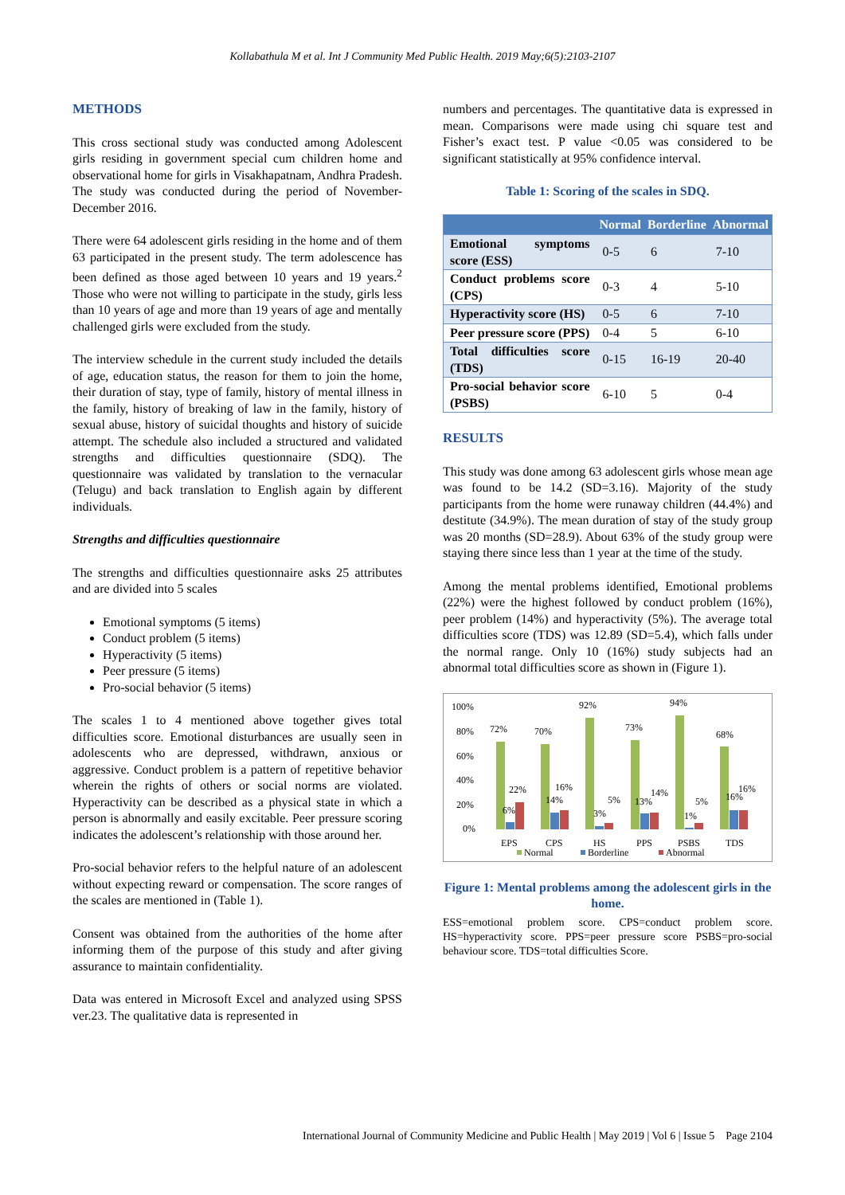Kollabathula M et al. Int J Community Med Public Health. 2019 May;6(5):2103-2107
METHODS
This cross sectional study was conducted among Adolescent girls residing in government special cum children home and observational home for girls in Visakhapatnam, Andhra Pradesh. The study was conducted during the period of November-December 2016.
There were 64 adolescent girls residing in the home and of them 63 participated in the present study. The term adolescence has been defined as those aged between 10 years and 19 years.<sup>2</sup> Those who were not willing to participate in the study, girls less than 10 years of age and more than 19 years of age and mentally challenged girls were excluded from the study.
The interview schedule in the current study included the details of age, education status, the reason for them to join the home, their duration of stay, type of family, history of mental illness in the family, history of breaking of law in the family, history of sexual abuse, history of suicidal thoughts and history of suicide attempt. The schedule also included a structured and validated strengths and difficulties questionnaire (SDQ). The questionnaire was validated by translation to the vernacular (Telugu) and back translation to English again by different individuals.
Strengths and difficulties questionnaire
The strengths and difficulties questionnaire asks 25 attributes and are divided into 5 scales
Emotional symptoms (5 items)
Conduct problem (5 items)
Hyperactivity (5 items)
Peer pressure (5 items)
Pro-social behavior (5 items)
The scales 1 to 4 mentioned above together gives total difficulties score. Emotional disturbances are usually seen in adolescents who are depressed, withdrawn, anxious or aggressive. Conduct problem is a pattern of repetitive behavior wherein the rights of others or social norms are violated. Hyperactivity can be described as a physical state in which a person is abnormally and easily excitable. Peer pressure scoring indicates the adolescent’s relationship with those around her.
Pro-social behavior refers to the helpful nature of an adolescent without expecting reward or compensation. The score ranges of the scales are mentioned in (Table 1).
Consent was obtained from the authorities of the home after informing them of the purpose of this study and after giving assurance to maintain confidentiality.
Data was entered in Microsoft Excel and analyzed using SPSS ver.23. The qualitative data is represented in
numbers and percentages. The quantitative data is expressed in mean. Comparisons were made using chi square test and Fisher’s exact test. P value <0.05 was considered to be significant statistically at 95% confidence interval.
Table 1: Scoring of the scales in SDQ.
| | Normal | Borderline | Abnormal |
| --- | --- | --- | --- |
| Emotional symptoms score (ESS) | 0-5 | 6 | 7-10 |
| Conduct problems score (CPS) | 0-3 | 4 | 5-10 |
| Hyperactivity score (HS) | 0-5 | 6 | 7-10 |
| Peer pressure score (PPS) | 0-4 | 5 | 6-10 |
| Total difficulties score (TDS) | 0-15 | 16-19 | 20-40 |
| Pro-social behavior score (PSBS) | 6-10 | 5 | 0-4 |
RESULTS
This study was done among 63 adolescent girls whose mean age was found to be 14.2 (SD=3.16). Majority of the study participants from the home were runaway children (44.4%) and destitute (34.9%). The mean duration of stay of the study group was 20 months (SD=28.9). About 63% of the study group were staying there since less than 1 year at the time of the study.
Among the mental problems identified, Emotional problems (22%) were the highest followed by conduct problem (16%), peer problem (14%) and hyperactivity (5%). The average total difficulties score (TDS) was 12.89 (SD=5.4), which falls under the normal range. Only 10 (16%) study subjects had an abnormal total difficulties score as shown in (Figure 1).
100%
80%
60%
40%
20%
0%
72%
22%
6%
70%
16%
14%
92%
5%
3%
73%
14%
13%
94%
5%
1%
68%
16%
16%
EPS
CPS
HS
PPS
PSBS
TDS
Normal
Borderline
Abnormal
Figure 1: Mental problems among the adolescent girls in the home.
ESS=emotional problem score. CPS=conduct problem score. HS=hyperactivity score. PPS=peer pressure score PSBS=pro-social behaviour score. TDS=total difficulties Score.
International Journal of Community Medicine and Public Health | May 2019 | Vol 6 | Issue 5 Page 2104